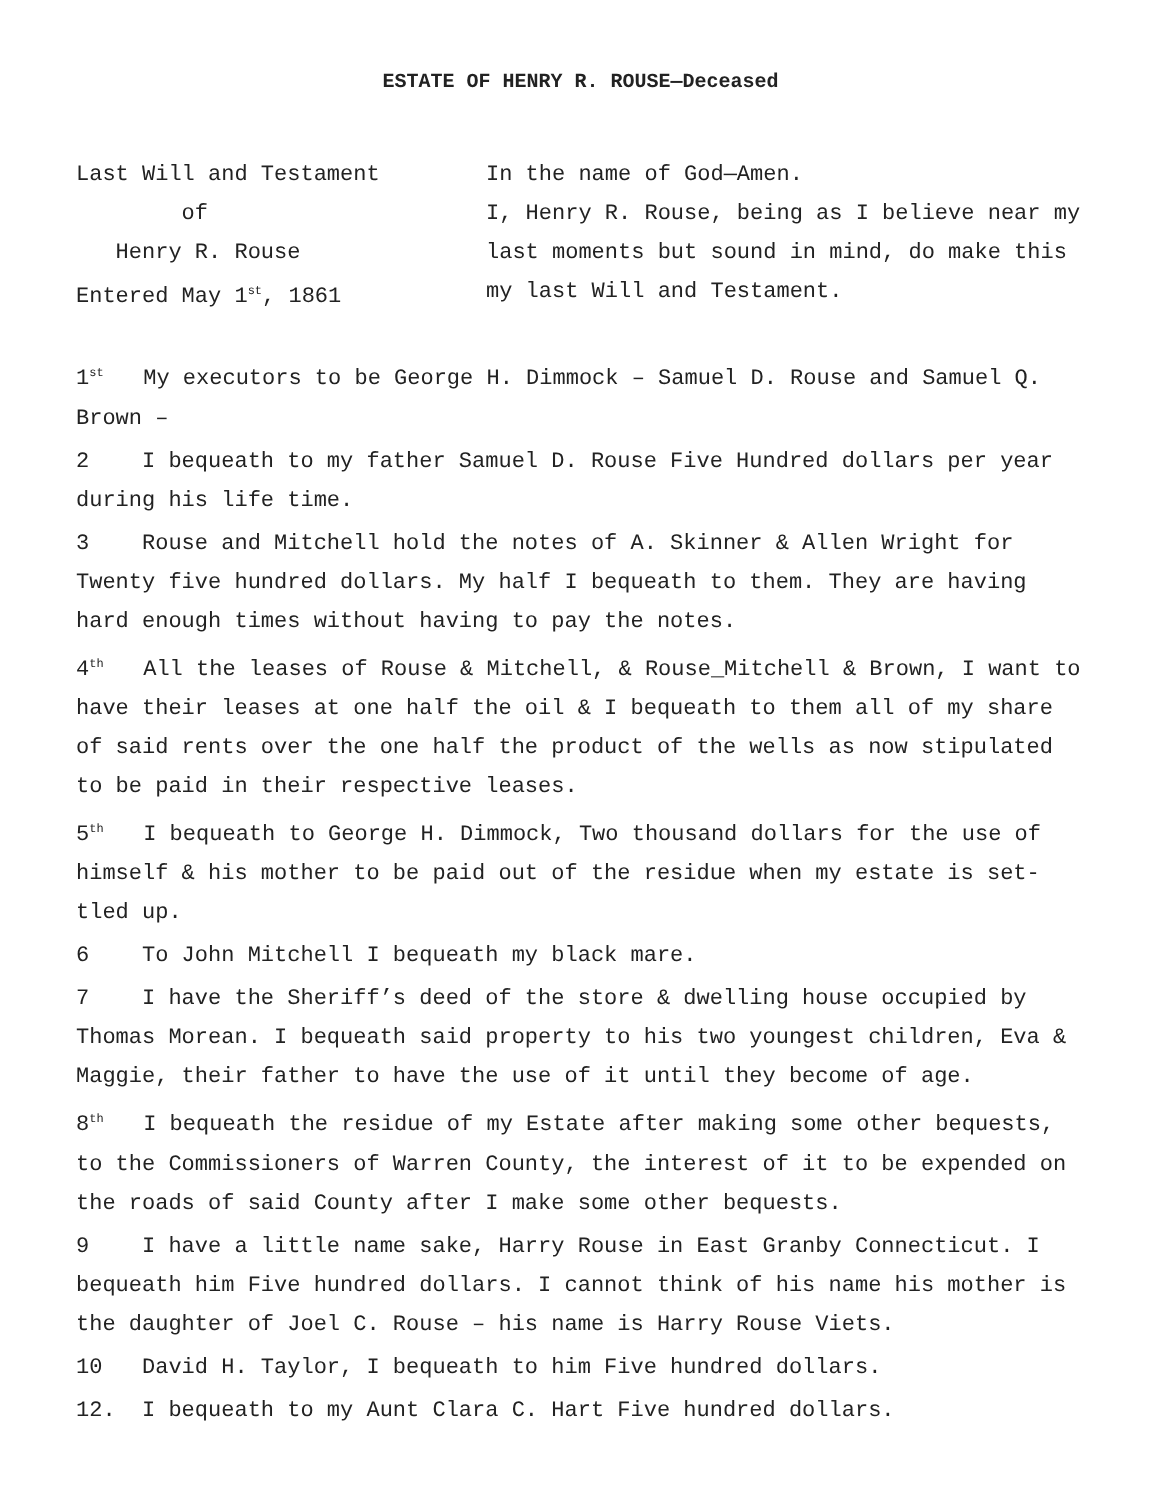ESTATE OF HENRY R. ROUSE—Deceased
Last Will and Testament
of
Henry R. Rouse
Entered May 1<sup>st</sup>, 1861
In the name of God—Amen.
I, Henry R. Rouse, being as I believe near my last moments but sound in mind, do make this my last Will and Testament.
1<sup>st</sup> My executors to be George H. Dimmock – Samuel D. Rouse and Samuel Q. Brown –
2 I bequeath to my father Samuel D. Rouse Five Hundred dollars per year during his life time.
3 Rouse and Mitchell hold the notes of A. Skinner & Allen Wright for Twenty five hundred dollars. My half I bequeath to them. They are having hard enough times without having to pay the notes.
4<sup>th</sup> All the leases of Rouse & Mitchell, & Rouse_Mitchell & Brown, I want to have their leases at one half the oil & I bequeath to them all of my share of said rents over the one half the product of the wells as now stipulated to be paid in their respective leases.
5<sup>th</sup> I bequeath to George H. Dimmock, Two thousand dollars for the use of himself & his mother to be paid out of the residue when my estate is set-tled up.
6 To John Mitchell I bequeath my black mare.
7 I have the Sheriff’s deed of the store & dwelling house occupied by Thomas Morean. I bequeath said property to his two youngest children, Eva & Maggie, their father to have the use of it until they become of age.
8<sup>th</sup> I bequeath the residue of my Estate after making some other bequests, to the Commissioners of Warren County, the interest of it to be expended on the roads of said County after I make some other bequests.
9 I have a little name sake, Harry Rouse in East Granby Connecticut. I bequeath him Five hundred dollars. I cannot think of his name his mother is the daughter of Joel C. Rouse – his name is Harry Rouse Viets.
10 David H. Taylor, I bequeath to him Five hundred dollars.
12. I bequeath to my Aunt Clara C. Hart Five hundred dollars.